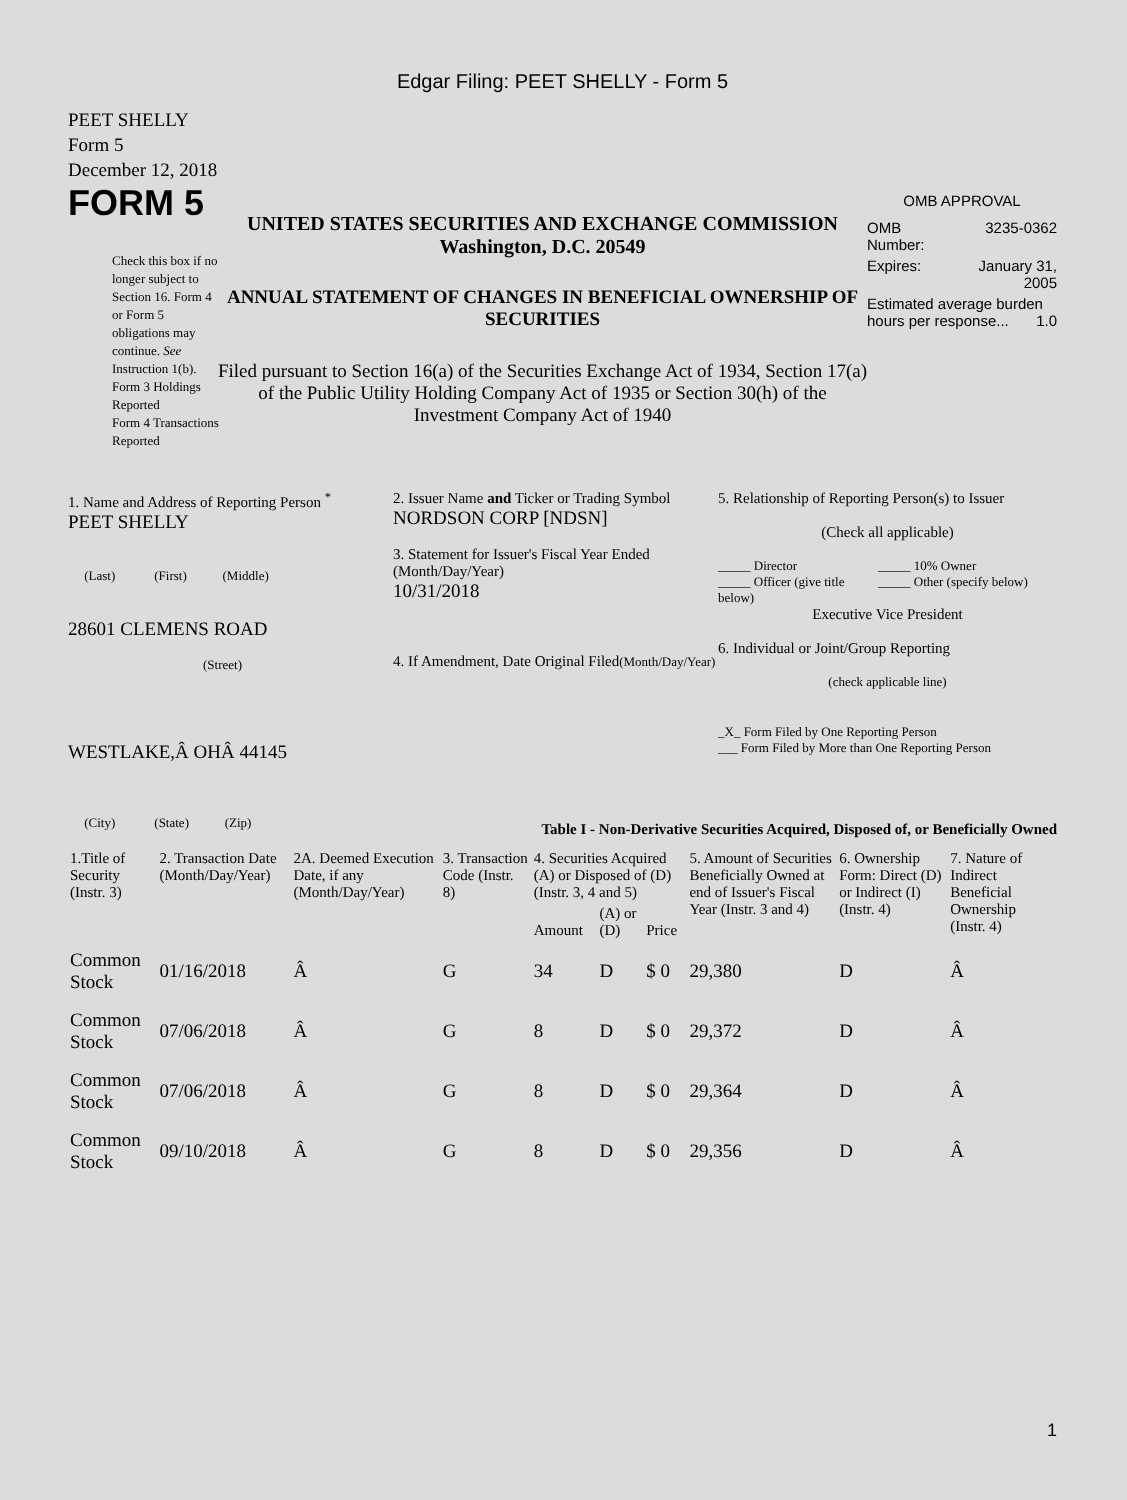Edgar Filing: PEET SHELLY - Form 5
PEET SHELLY
Form 5
December 12, 2018
FORM 5
Check this box if no longer subject to Section 16. Form 4 or Form 5 obligations may continue. See Instruction 1(b).
Form 3 Holdings Reported
Form 4 Transactions Reported
UNITED STATES SECURITIES AND EXCHANGE COMMISSION
Washington, D.C. 20549
ANNUAL STATEMENT OF CHANGES IN BENEFICIAL OWNERSHIP OF SECURITIES
Filed pursuant to Section 16(a) of the Securities Exchange Act of 1934, Section 17(a) of the Public Utility Holding Company Act of 1935 or Section 30(h) of the Investment Company Act of 1940
OMB APPROVAL
| OMB Number: | 3235-0362 |
| Expires: | January 31, 2005 |
| Estimated average burden hours per response... 1.0 | |
1. Name and Address of Reporting Person <sup>*</sup>
PEET SHELLY
(Last) (First) (Middle)
28601 CLEMENS ROAD
(Street)
WESTLAKE,Â OHÂ 44145
(City) (State) (Zip)
2. Issuer Name and Ticker or Trading Symbol
NORDSON CORP [NDSN]
3. Statement for Issuer's Fiscal Year Ended (Month/Day/Year)
10/31/2018
4. If Amendment, Date Original Filed(Month/Day/Year)
5. Relationship of Reporting Person(s) to Issuer
(Check all applicable)
_____ Director
_____ Officer (give title below)
_____ 10% Owner
_____ Other (specify below)
Executive Vice President
6. Individual or Joint/Group Reporting
(check applicable line)
_X_ Form Filed by One Reporting Person
___ Form Filed by More than One Reporting Person
Table I - Non-Derivative Securities Acquired, Disposed of, or Beneficially Owned
| 1.Title of Security (Instr. 3) | 2. Transaction Date (Month/Day/Year) | 2A. Deemed Execution Date, if any (Month/Day/Year) | 3. Transaction Code (Instr. 8) | 4. Securities Acquired (A) or Disposed of (D) (Instr. 3, 4 and 5) | | | 5. Amount of Securities Beneficially Owned at end of Issuer's Fiscal Year (Instr. 3 and 4) | 6. Ownership Form: Direct (D) or Indirect (I) (Instr. 4) | 7. Nature of Indirect Beneficial Ownership (Instr. 4) |
| --- | --- | --- | --- | --- | --- | --- | --- | --- | --- |
| | | | | Amount | (A) or (D) | Price | | | |
| Common Stock | 01/16/2018 | Â | G | 34 | D | $ 0 | 29,380 | D | Â |
| Common Stock | 07/06/2018 | Â | G | 8 | D | $ 0 | 29,372 | D | Â |
| Common Stock | 07/06/2018 | Â | G | 8 | D | $ 0 | 29,364 | D | Â |
| Common Stock | 09/10/2018 | Â | G | 8 | D | $ 0 | 29,356 | D | Â |
1